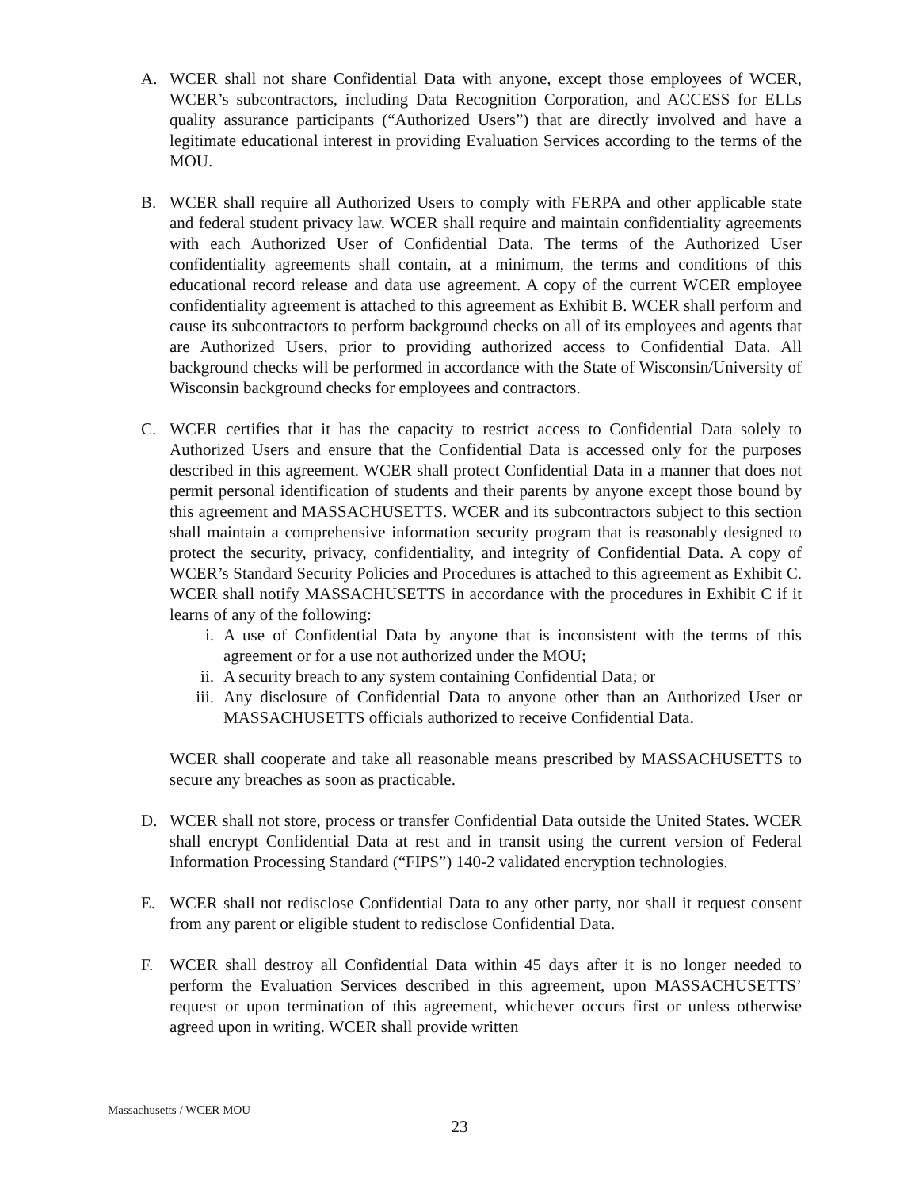A. WCER shall not share Confidential Data with anyone, except those employees of WCER, WCER’s subcontractors, including Data Recognition Corporation, and ACCESS for ELLs quality assurance participants (“Authorized Users”) that are directly involved and have a legitimate educational interest in providing Evaluation Services according to the terms of the MOU.
B. WCER shall require all Authorized Users to comply with FERPA and other applicable state and federal student privacy law. WCER shall require and maintain confidentiality agreements with each Authorized User of Confidential Data. The terms of the Authorized User confidentiality agreements shall contain, at a minimum, the terms and conditions of this educational record release and data use agreement. A copy of the current WCER employee confidentiality agreement is attached to this agreement as Exhibit B. WCER shall perform and cause its subcontractors to perform background checks on all of its employees and agents that are Authorized Users, prior to providing authorized access to Confidential Data. All background checks will be performed in accordance with the State of Wisconsin/University of Wisconsin background checks for employees and contractors.
C. WCER certifies that it has the capacity to restrict access to Confidential Data solely to Authorized Users and ensure that the Confidential Data is accessed only for the purposes described in this agreement. WCER shall protect Confidential Data in a manner that does not permit personal identification of students and their parents by anyone except those bound by this agreement and MASSACHUSETTS. WCER and its subcontractors subject to this section shall maintain a comprehensive information security program that is reasonably designed to protect the security, privacy, confidentiality, and integrity of Confidential Data. A copy of WCER’s Standard Security Policies and Procedures is attached to this agreement as Exhibit C. WCER shall notify MASSACHUSETTS in accordance with the procedures in Exhibit C if it learns of any of the following:
i. A use of Confidential Data by anyone that is inconsistent with the terms of this agreement or for a use not authorized under the MOU;
ii. A security breach to any system containing Confidential Data; or
iii. Any disclosure of Confidential Data to anyone other than an Authorized User or MASSACHUSETTS officials authorized to receive Confidential Data.
WCER shall cooperate and take all reasonable means prescribed by MASSACHUSETTS to secure any breaches as soon as practicable.
D. WCER shall not store, process or transfer Confidential Data outside the United States. WCER shall encrypt Confidential Data at rest and in transit using the current version of Federal Information Processing Standard (“FIPS”) 140-2 validated encryption technologies.
E. WCER shall not redisclose Confidential Data to any other party, nor shall it request consent from any parent or eligible student to redisclose Confidential Data.
F. WCER shall destroy all Confidential Data within 45 days after it is no longer needed to perform the Evaluation Services described in this agreement, upon MASSACHUSETTS’ request or upon termination of this agreement, whichever occurs first or unless otherwise agreed upon in writing. WCER shall provide written
Massachusetts / WCER MOU
23